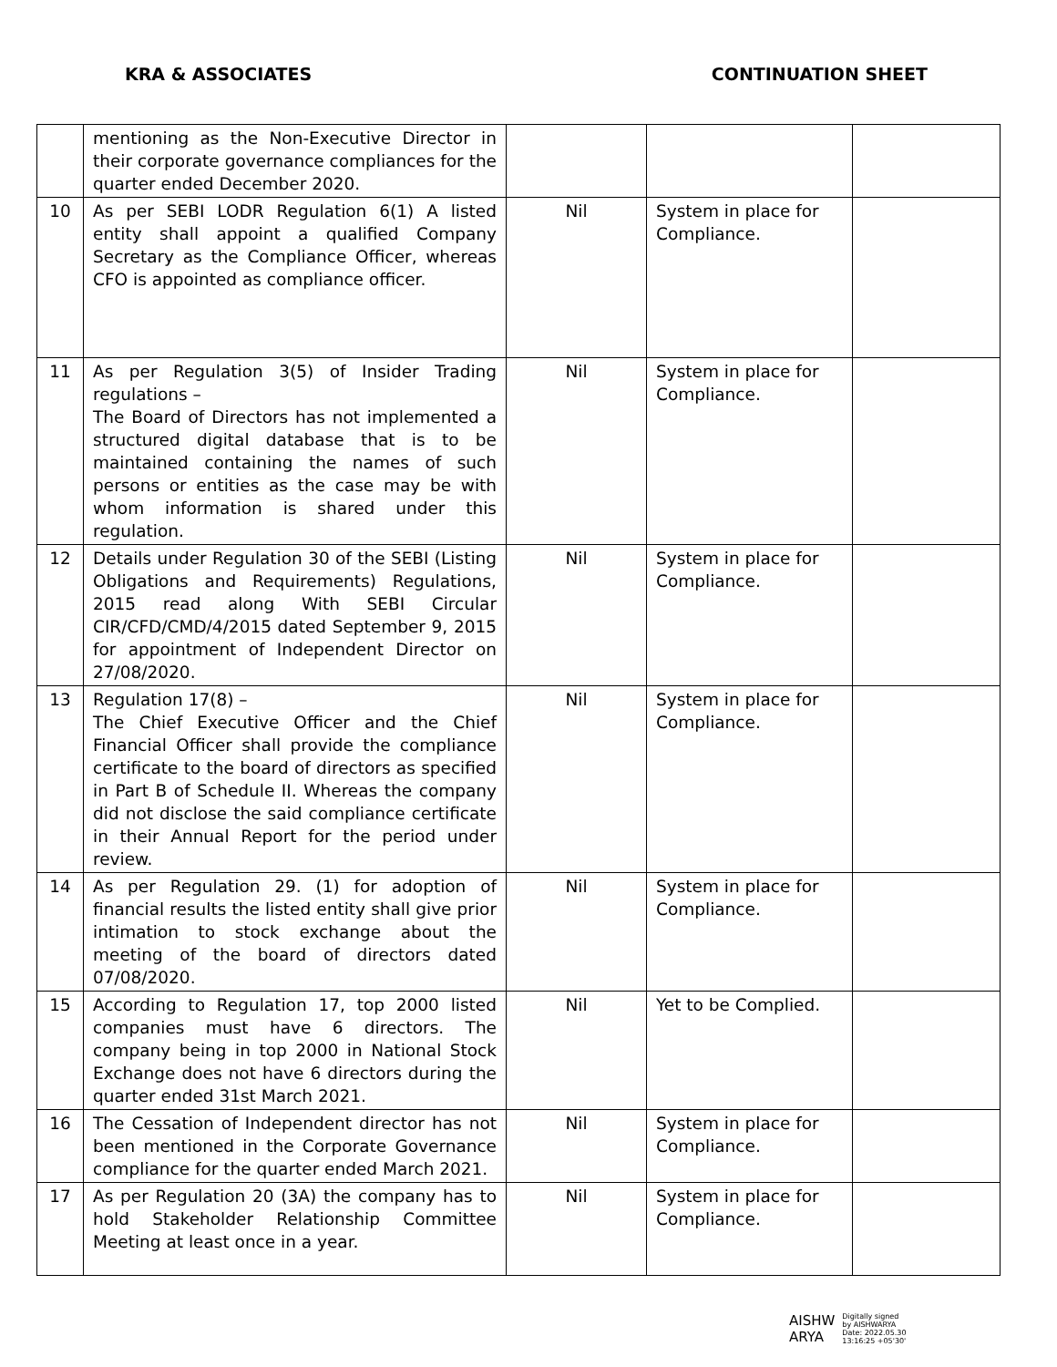KRA & ASSOCIATES CONTINUATION SHEET
| | mentioning as the Non-Executive Director in their corporate governance compliances for the quarter ended December 2020. | | | |
| 10 | As per SEBI LODR Regulation 6(1) A listed entity shall appoint a qualified Company Secretary as the Compliance Officer, whereas CFO is appointed as compliance officer. | Nil | System in place for Compliance. | |
| 11 | As per Regulation 3(5) of Insider Trading regulations – The Board of Directors has not implemented a structured digital database that is to be maintained containing the names of such persons or entities as the case may be with whom information is shared under this regulation. | Nil | System in place for Compliance. | |
| 12 | Details under Regulation 30 of the SEBI (Listing Obligations and Requirements) Regulations, 2015 read along With SEBI Circular CIR/CFD/CMD/4/2015 dated September 9, 2015 for appointment of Independent Director on 27/08/2020. | Nil | System in place for Compliance. | |
| 13 | Regulation 17(8) – The Chief Executive Officer and the Chief Financial Officer shall provide the compliance certificate to the board of directors as specified in Part B of Schedule II. Whereas the company did not disclose the said compliance certificate in their Annual Report for the period under review. | Nil | System in place for Compliance. | |
| 14 | As per Regulation 29. (1) for adoption of financial results the listed entity shall give prior intimation to stock exchange about the meeting of the board of directors dated 07/08/2020. | Nil | System in place for Compliance. | |
| 15 | According to Regulation 17, top 2000 listed companies must have 6 directors. The company being in top 2000 in National Stock Exchange does not have 6 directors during the quarter ended 31st March 2021. | Nil | Yet to be Complied. | |
| 16 | The Cessation of Independent director has not been mentioned in the Corporate Governance compliance for the quarter ended March 2021. | Nil | System in place for Compliance. | |
| 17 | As per Regulation 20 (3A) the company has to hold Stakeholder Relationship Committee Meeting at least once in a year. | Nil | System in place for Compliance. | |
AISHW
ARYA Digitally signed
by AISHWARYA
Date: 2022.05.30
13:16:25 +05'30'